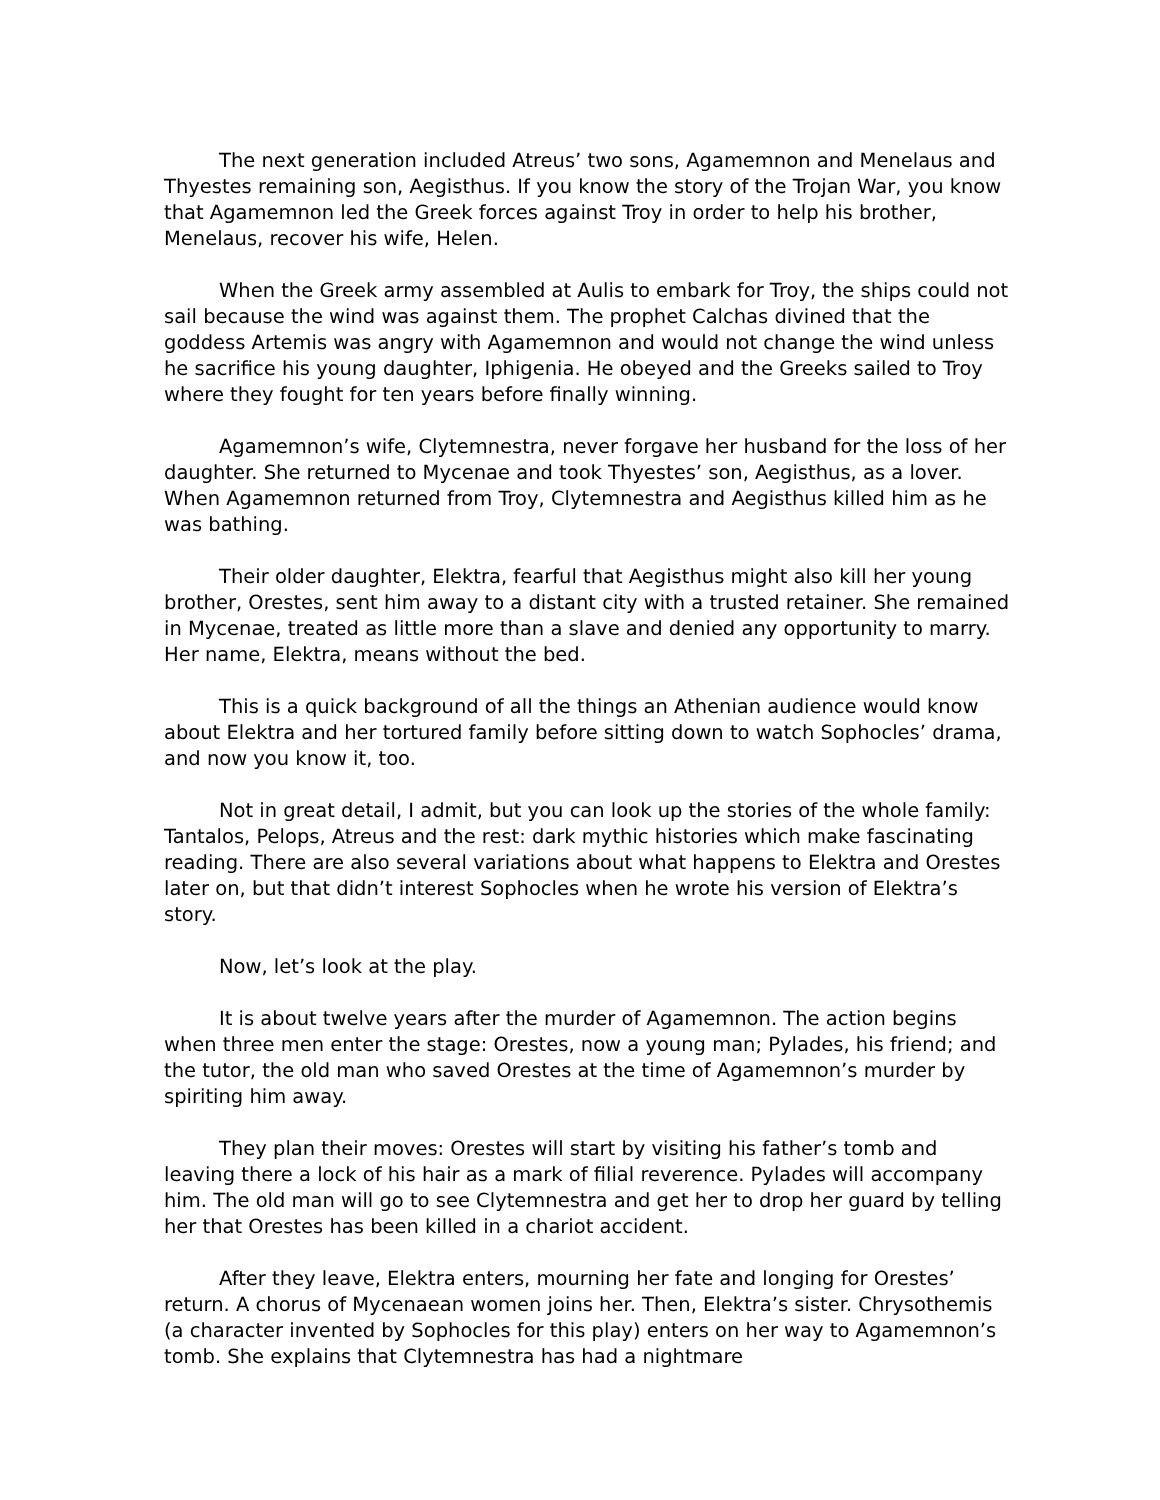The next generation included Atreus’ two sons, Agamemnon and Menelaus and Thyestes remaining son, Aegisthus. If you know the story of the Trojan War, you know that Agamemnon led the Greek forces against Troy in order to help his brother, Menelaus, recover his wife, Helen.
When the Greek army assembled at Aulis to embark for Troy, the ships could not sail because the wind was against them. The prophet Calchas divined that the goddess Artemis was angry with Agamemnon and would not change the wind unless he sacrifice his young daughter, Iphigenia. He obeyed and the Greeks sailed to Troy where they fought for ten years before finally winning.
Agamemnon’s wife, Clytemnestra, never forgave her husband for the loss of her daughter. She returned to Mycenae and took Thyestes’ son, Aegisthus, as a lover. When Agamemnon returned from Troy, Clytemnestra and Aegisthus killed him as he was bathing.
Their older daughter, Elektra, fearful that Aegisthus might also kill her young brother, Orestes, sent him away to a distant city with a trusted retainer. She remained in Mycenae, treated as little more than a slave and denied any opportunity to marry. Her name, Elektra, means without the bed.
This is a quick background of all the things an Athenian audience would know about Elektra and her tortured family before sitting down to watch Sophocles’ drama, and now you know it, too.
Not in great detail, I admit, but you can look up the stories of the whole family: Tantalos, Pelops, Atreus and the rest: dark mythic histories which make fascinating reading. There are also several variations about what happens to Elektra and Orestes later on, but that didn’t interest Sophocles when he wrote his version of Elektra’s story.
Now, let’s look at the play.
It is about twelve years after the murder of Agamemnon. The action begins when three men enter the stage: Orestes, now a young man; Pylades, his friend; and the tutor, the old man who saved Orestes at the time of Agamemnon’s murder by spiriting him away.
They plan their moves: Orestes will start by visiting his father’s tomb and leaving there a lock of his hair as a mark of filial reverence. Pylades will accompany him. The old man will go to see Clytemnestra and get her to drop her guard by telling her that Orestes has been killed in a chariot accident.
After they leave, Elektra enters, mourning her fate and longing for Orestes’ return. A chorus of Mycenaean women joins her. Then, Elektra’s sister. Chrysothemis (a character invented by Sophocles for this play) enters on her way to Agamemnon’s tomb. She explains that Clytemnestra has had a nightmare